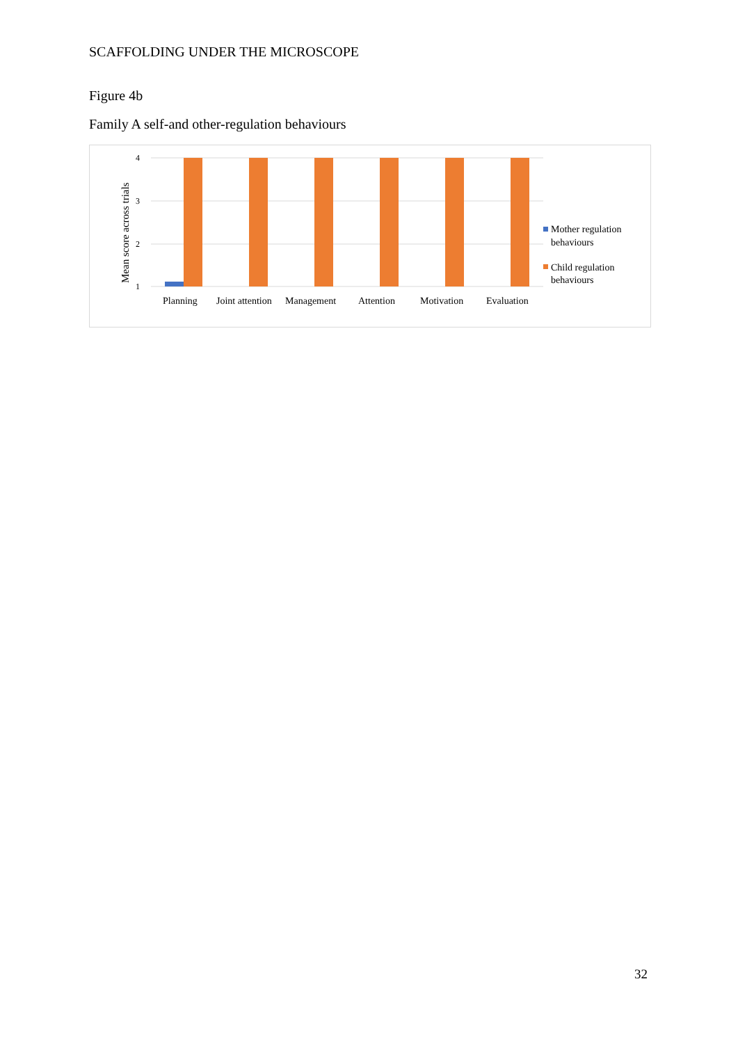SCAFFOLDING UNDER THE MICROSCOPE
Figure 4b
Family A self-and other-regulation behaviours
4
3
2
1
Mean score across trials
Planning
Joint attention
Management
Attention
Motivation
Evaluation
Mother regulation
behaviours
Child regulation
behaviours
32